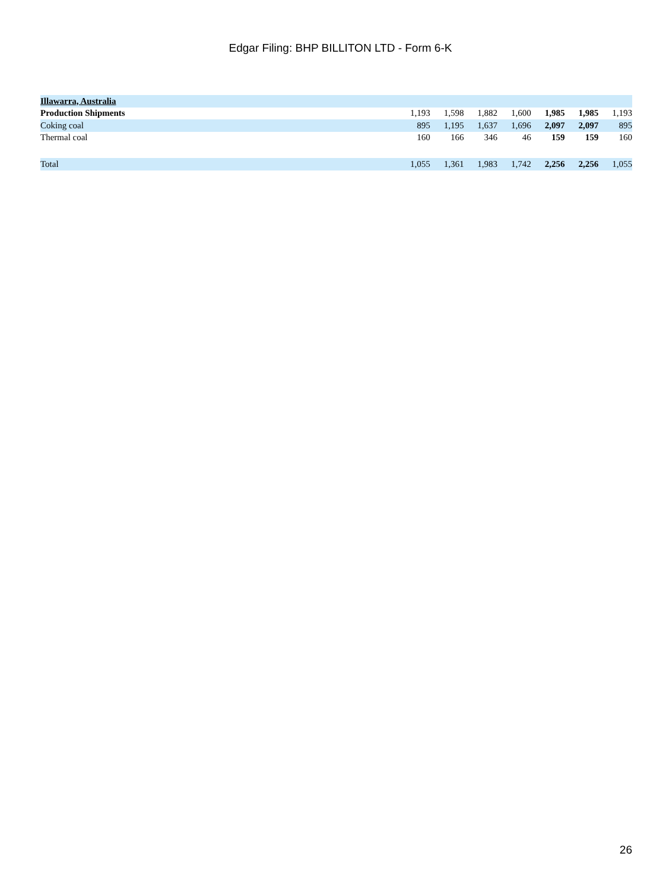Edgar Filing: BHP BILLITON LTD - Form 6-K
| Illawarra, Australia | | | | | | | |
| Production Shipments | 1,193 | 1,598 | 1,882 | 1,600 | 1,985 | 1,985 | 1,193 |
| Coking coal | 895 | 1,195 | 1,637 | 1,696 | 2,097 | 2,097 | 895 |
| Thermal coal | 160 | 166 | 346 | 46 | 159 | 159 | 160 |
| Total | 1,055 | 1,361 | 1,983 | 1,742 | 2,256 | 2,256 | 1,055 |
26